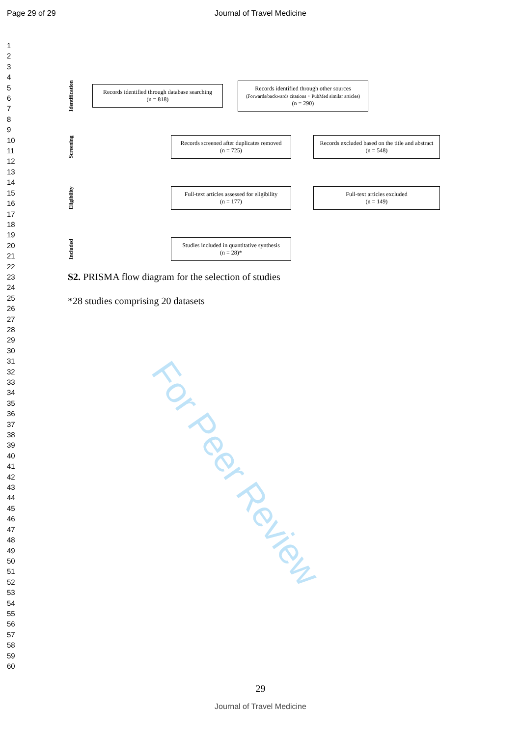Page 29 of 29
Journal of Travel Medicine
1
2
3
4
5
6
7
8
9
10
11
12
13
14
15
16
17
18
19
20
21
22
23
24
25
26
27
28
29
30
31
32
33
34
35
36
37
38
39
40
41
42
43
44
45
46
47
48
49
50
51
52
53
54
55
56
57
58
59
60
Identification
Records identified through database searching
(n = 818)
Records identified through other sources
(Forwards/backwards citations + PubMed similar articles)
(n = 290)
Screening
Records screened after duplicates removed
(n = 725)
Records excluded based on the title and abstract
(n = 548)
Eligibility
Full-text articles assessed for eligibility
(n = 177)
Full-text articles excluded
(n = 149)
Included
Studies included in quantitative synthesis
(n = 28)*
S2. PRISMA flow diagram for the selection of studies
*28 studies comprising 20 datasets
For Peer Review
29
Journal of Travel Medicine